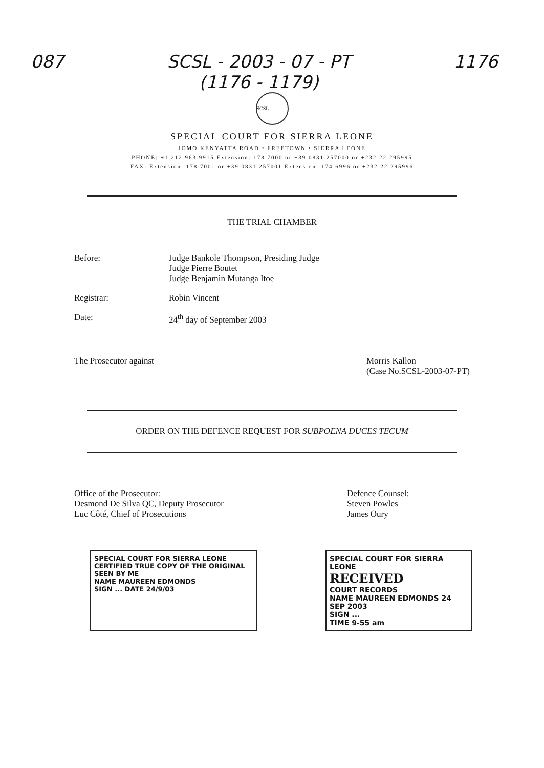087 SCSL - 2003 - 07 - PT
(1176 - 1179)
1176
SCSL
SPECIAL COURT FOR SIERRA LEONE
JOMO KENYATTA ROAD • FREETOWN • SIERRA LEONE
PHONE: +1 212 963 9915 Extension: 178 7000 or +39 0831 257000 or +232 22 295995
FAX: Extension: 178 7001 or +39 0831 257001 Extension: 174 6996 or +232 22 295996
THE TRIAL CHAMBER
Before: Judge Bankole Thompson, Presiding Judge
Judge Pierre Boutet
Judge Benjamin Mutanga Itoe
Registrar: Robin Vincent
Date: 24<sup>th</sup> day of September 2003
The Prosecutor against Morris Kallon
(Case No.SCSL-2003-07-PT)
ORDER ON THE DEFENCE REQUEST FOR SUBPOENA DUCES TECUM
Office of the Prosecutor:
Desmond De Silva QC, Deputy Prosecutor
Luc Côté, Chief of Prosecutions
Defence Counsel:
Steven Powles
James Oury
SPECIAL COURT FOR SIERRA LEONE
CERTIFIED TRUE COPY OF THE ORIGINAL
SEEN BY ME
NAME MAUREEN EDMONDS
SIGN ... DATE 24/9/03
SPECIAL COURT FOR SIERRA LEONE
RECEIVED
COURT RECORDS
NAME MAUREEN EDMONDS 24 SEP 2003
SIGN ...
TIME 9-55 am